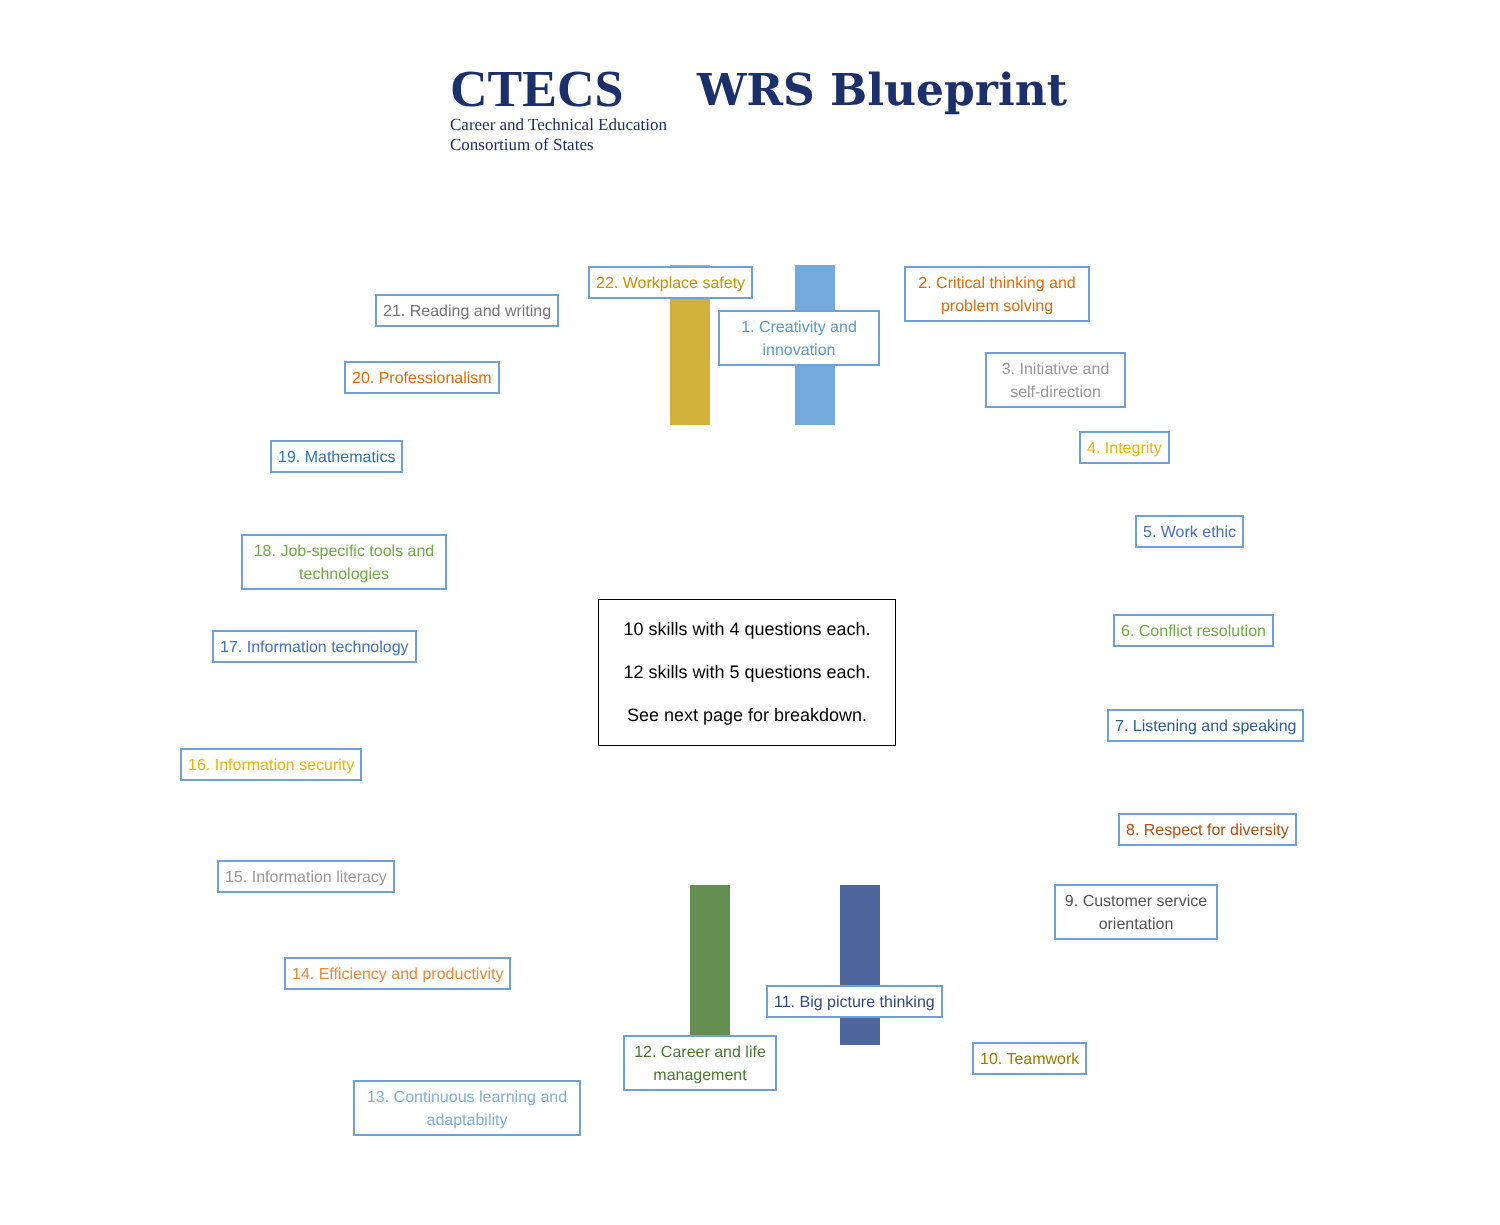CTECS
Career and Technical Education
Consortium of States
WRS Blueprint
10 skills with 4 questions each.
12 skills with 5 questions each.
See next page for breakdown.
22. Workplace safety
1. Creativity and innovation
2. Critical thinking and problem solving
21. Reading and writing
3. Initiative and self-direction
20. Professionalism
4. Integrity
19. Mathematics
5. Work ethic
18. Job-specific tools and technologies
6. Conflict resolution
17. Information technology
7. Listening and speaking
16. Information security
8. Respect for diversity
15. Information literacy
9. Customer service orientation
14. Efficiency and productivity
11. Big picture thinking
10. Teamwork
12. Career and life management
13. Continuous learning and adaptability